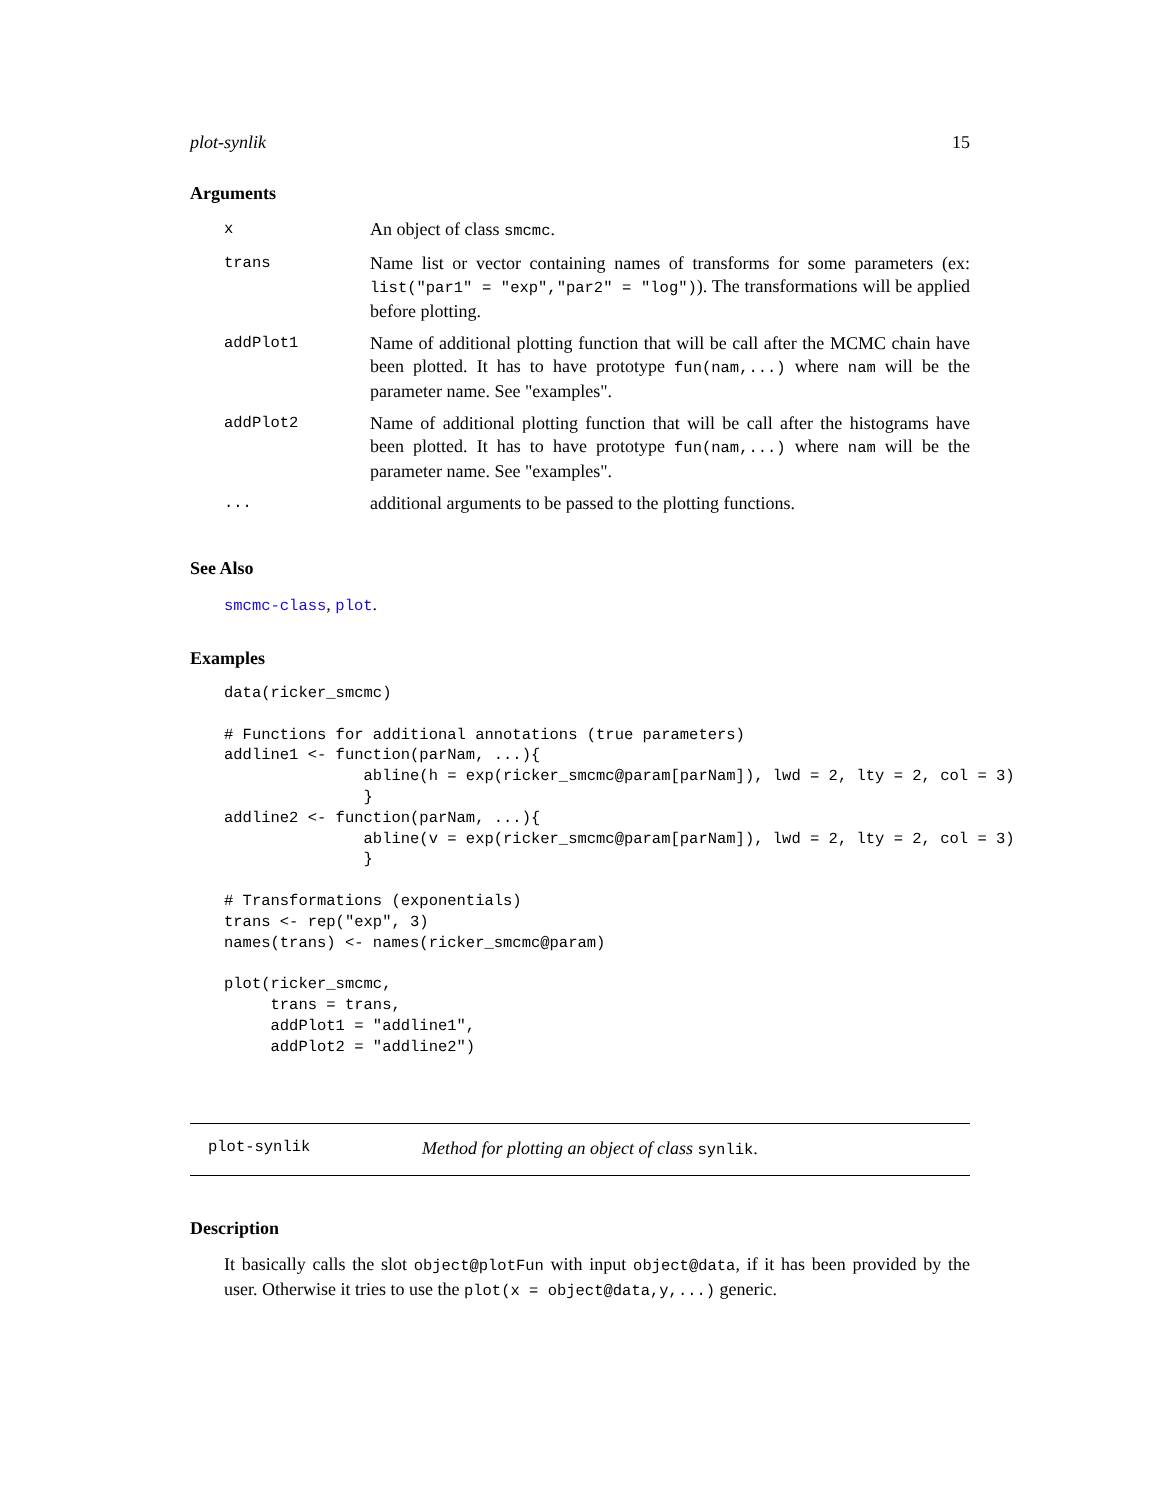plot-synlik 15
Arguments
| x | An object of class smcmc . |
| trans | Name list or vector containing names of transforms for some parameters (ex: list("par1" = "exp","par2" = "log") ). The transformations will be applied before plotting. |
| addPlot1 | Name of additional plotting function that will be call after the MCMC chain have been plotted. It has to have prototype fun(nam,...) where nam will be the parameter name. See "examples". |
| addPlot2 | Name of additional plotting function that will be call after the histograms have been plotted. It has to have prototype fun(nam,...) where nam will be the parameter name. See "examples". |
| ... | additional arguments to be passed to the plotting functions. |
See Also
smcmc-class, plot.
Examples
data(ricker_smcmc)

# Functions for additional annotations (true parameters)
addline1 <- function(parNam, ...){
               abline(h = exp(ricker_smcmc@param[parNam]), lwd = 2, lty = 2, col = 3)
               }
addline2 <- function(parNam, ...){
               abline(v = exp(ricker_smcmc@param[parNam]), lwd = 2, lty = 2, col = 3)
               }

# Transformations (exponentials)
trans <- rep("exp", 3)
names(trans) <- names(ricker_smcmc@param)

plot(ricker_smcmc,
     trans = trans,
     addPlot1 = "addline1",
     addPlot2 = "addline2")
plot-synlik Method for plotting an object of class synlik.
Description
It basically calls the slot object@plotFun with input object@data, if it has been provided by the user. Otherwise it tries to use the plot(x = object@data,y,...) generic.